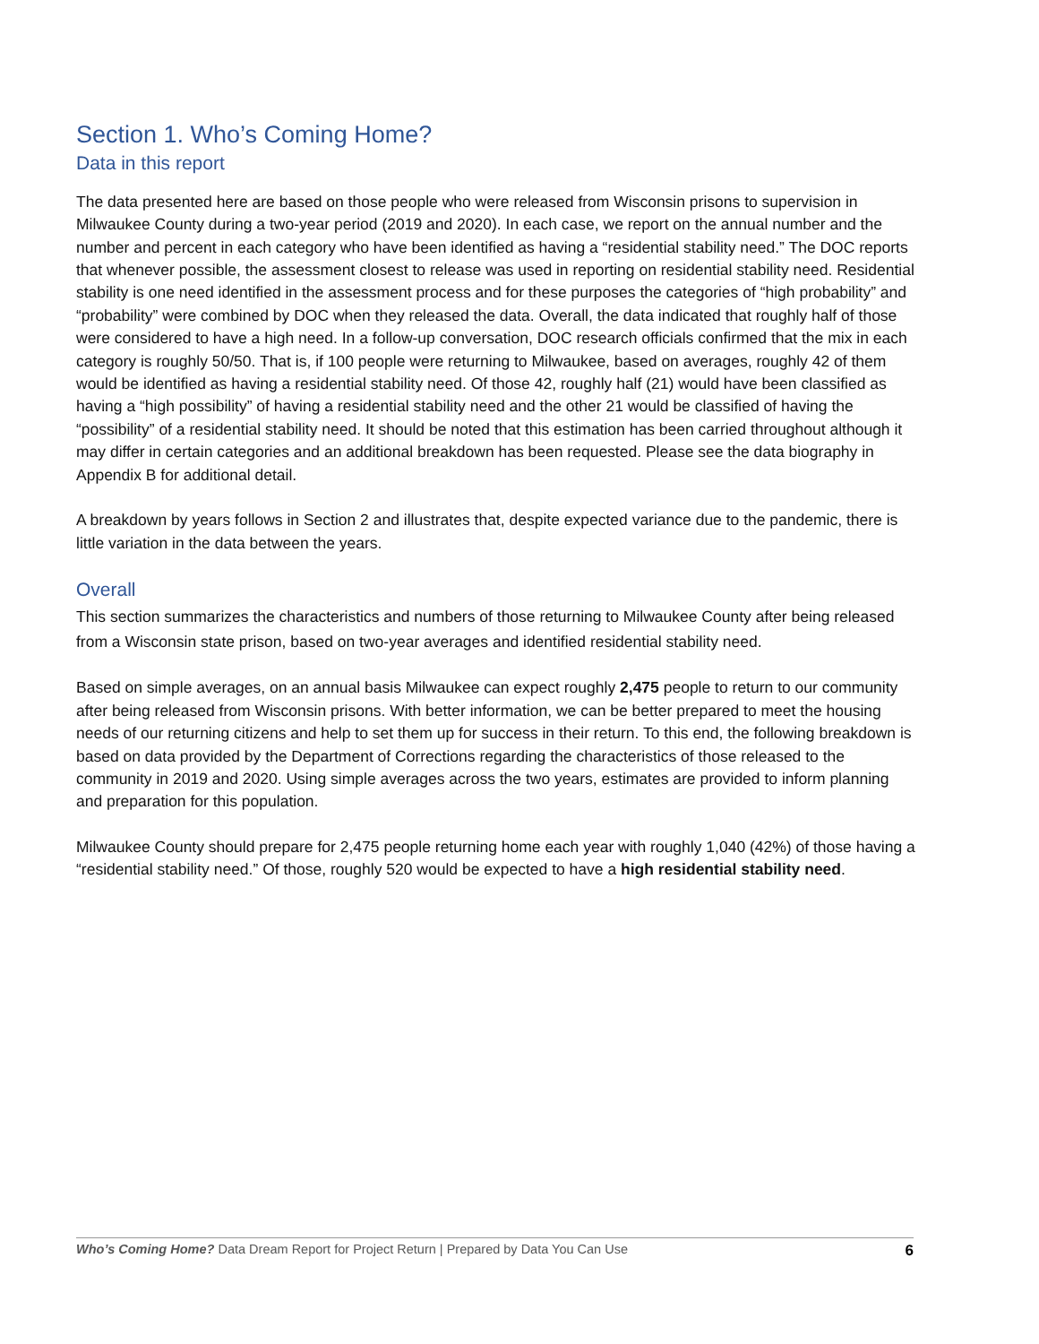Section 1. Who’s Coming Home?
Data in this report
The data presented here are based on those people who were released from Wisconsin prisons to supervision in Milwaukee County during a two-year period (2019 and 2020). In each case, we report on the annual number and the number and percent in each category who have been identified as having a “residential stability need.” The DOC reports that whenever possible, the assessment closest to release was used in reporting on residential stability need. Residential stability is one need identified in the assessment process and for these purposes the categories of “high probability” and “probability” were combined by DOC when they released the data. Overall, the data indicated that roughly half of those were considered to have a high need. In a follow-up conversation, DOC research officials confirmed that the mix in each category is roughly 50/50. That is, if 100 people were returning to Milwaukee, based on averages, roughly 42 of them would be identified as having a residential stability need. Of those 42, roughly half (21) would have been classified as having a “high possibility” of having a residential stability need and the other 21 would be classified of having the “possibility” of a residential stability need. It should be noted that this estimation has been carried throughout although it may differ in certain categories and an additional breakdown has been requested. Please see the data biography in Appendix B for additional detail.
A breakdown by years follows in Section 2 and illustrates that, despite expected variance due to the pandemic, there is little variation in the data between the years.
Overall
This section summarizes the characteristics and numbers of those returning to Milwaukee County after being released from a Wisconsin state prison, based on two-year averages and identified residential stability need.
Based on simple averages, on an annual basis Milwaukee can expect roughly 2,475 people to return to our community after being released from Wisconsin prisons. With better information, we can be better prepared to meet the housing needs of our returning citizens and help to set them up for success in their return. To this end, the following breakdown is based on data provided by the Department of Corrections regarding the characteristics of those released to the community in 2019 and 2020. Using simple averages across the two years, estimates are provided to inform planning and preparation for this population.
Milwaukee County should prepare for 2,475 people returning home each year with roughly 1,040 (42%) of those having a “residential stability need.” Of those, roughly 520 would be expected to have a high residential stability need.
Who’s Coming Home? Data Dream Report for Project Return | Prepared by Data You Can Use 6